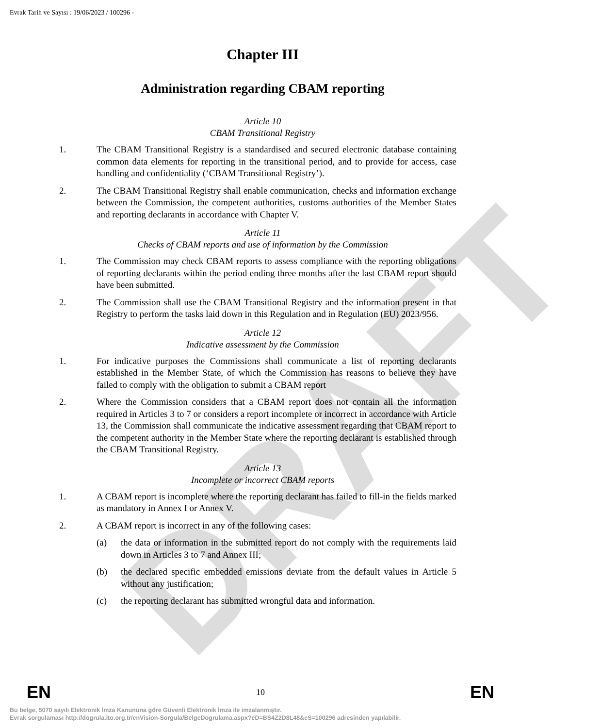DRAFT
Evrak Tarih ve Sayısı : 19/06/2023 / 100296 -
Chapter III
Administration regarding CBAM reporting
Article 10
CBAM Transitional Registry
1. The CBAM Transitional Registry is a standardised and secured electronic database containing common data elements for reporting in the transitional period, and to provide for access, case handling and confidentiality (‘CBAM Transitional Registry’).
2. The CBAM Transitional Registry shall enable communication, checks and information exchange between the Commission, the competent authorities, customs authorities of the Member States and reporting declarants in accordance with Chapter V.
Article 11
Checks of CBAM reports and use of information by the Commission
1. The Commission may check CBAM reports to assess compliance with the reporting obligations of reporting declarants within the period ending three months after the last CBAM report should have been submitted.
2. The Commission shall use the CBAM Transitional Registry and the information present in that Registry to perform the tasks laid down in this Regulation and in Regulation (EU) 2023/956.
Article 12
Indicative assessment by the Commission
1. For indicative purposes the Commissions shall communicate a list of reporting declarants established in the Member State, of which the Commission has reasons to believe they have failed to comply with the obligation to submit a CBAM report
2. Where the Commission considers that a CBAM report does not contain all the information required in Articles 3 to 7 or considers a report incomplete or incorrect in accordance with Article 13, the Commission shall communicate the indicative assessment regarding that CBAM report to the competent authority in the Member State where the reporting declarant is established through the CBAM Transitional Registry.
Article 13
Incomplete or incorrect CBAM reports
1. A CBAM report is incomplete where the reporting declarant has failed to fill-in the fields marked as mandatory in Annex I or Annex V.
2. A CBAM report is incorrect in any of the following cases:
(a) the data or information in the submitted report do not comply with the requirements laid down in Articles 3 to 7 and Annex III;
(b) the declared specific embedded emissions deviate from the default values in Article 5 without any justification;
(c) the reporting declarant has submitted wrongful data and information.
EN 10 EN
Bu belge, 5070 sayılı Elektronik İmza Kanununa göre Güvenli Elektronik İmza ile imzalanmıştır.
Evrak sorgulaması http://dogrula.ito.org.tr/enVision-Sorgula/BelgeDogrulama.aspx?eD=BS4Z2D8L48&eS=100296 adresinden yapılabilir.